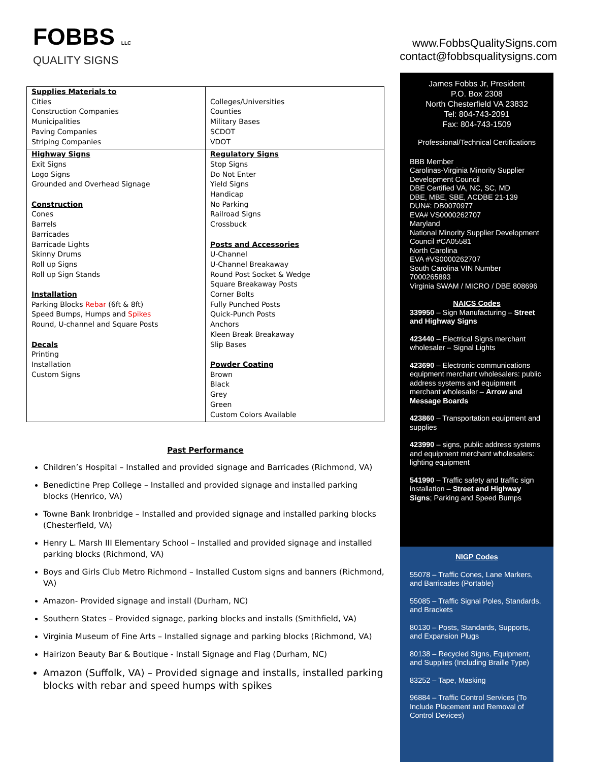FOBBS LLC
QUALITY SIGNS
www.FobbsQualitySigns.com
contact@fobbsqualitysigns.com
| Supplies Materials to Cities Construction Companies Municipalities Paving Companies Striping Companies | Colleges/Universities Counties Military Bases SCDOT VDOT |
| Highway Signs Exit Signs Logo Signs Grounded and Overhead Signage Construction Cones Barrels Barricades Barricade Lights Skinny Drums Roll up Signs Roll up Sign Stands Installation Parking Blocks Rebar (6ft & 8ft) Speed Bumps, Humps and Spikes Round, U-channel and Square Posts Decals Printing Installation Custom Signs | Regulatory Signs Stop Signs Do Not Enter Yield Signs Handicap No Parking Railroad Signs Crossbuck Posts and Accessories U-Channel U-Channel Breakaway Round Post Socket & Wedge Square Breakaway Posts Corner Bolts Fully Punched Posts Quick-Punch Posts Anchors Kleen Break Breakaway Slip Bases Powder Coating Brown Black Grey Green Custom Colors Available |
Past Performance
Children’s Hospital – Installed and provided signage and Barricades (Richmond, VA)
Benedictine Prep College – Installed and provided signage and installed parking blocks (Henrico, VA)
Towne Bank Ironbridge – Installed and provided signage and installed parking blocks (Chesterfield, VA)
Henry L. Marsh III Elementary School – Installed and provided signage and installed parking blocks (Richmond, VA)
Boys and Girls Club Metro Richmond – Installed Custom signs and banners (Richmond, VA)
Amazon- Provided signage and install (Durham, NC)
Southern States – Provided signage, parking blocks and installs (Smithfield, VA)
Virginia Museum of Fine Arts – Installed signage and parking blocks (Richmond, VA)
Hairizon Beauty Bar & Boutique - Install Signage and Flag (Durham, NC)
Amazon (Suffolk, VA) – Provided signage and installs, installed parking blocks with rebar and speed humps with spikes
James Fobbs Jr, President
P.O. Box 2308
North Chesterfield VA 23832
Tel: 804-743-2091
Fax: 804-743-1509
Professional/Technical Certifications
BBB Member
Carolinas-Virginia Minority Supplier Development Council
DBE Certified VA, NC, SC, MD
DBE, MBE, SBE, ACDBE 21-139
DUN#: DB0070977
EVA# VS0000262707
Maryland
National Minority Supplier Development Council #CA05581
North Carolina
EVA #VS0000262707
South Carolina VIN Number 7000265893
Virginia SWAM / MICRO / DBE 808696
NAICS Codes
339950 – Sign Manufacturing – Street and Highway Signs
423440 – Electrical Signs merchant wholesaler – Signal Lights
423690 – Electronic communications equipment merchant wholesalers: public address systems and equipment merchant wholesaler – Arrow and Message Boards
423860 – Transportation equipment and supplies
423990 – signs, public address systems and equipment merchant wholesalers: lighting equipment
541990 – Traffic safety and traffic sign installation – Street and Highway Signs; Parking and Speed Bumps
NIGP Codes
55078 – Traffic Cones, Lane Markers, and Barricades (Portable)
55085 – Traffic Signal Poles, Standards, and Brackets
80130 – Posts, Standards, Supports, and Expansion Plugs
80138 – Recycled Signs, Equipment, and Supplies (Including Braille Type)
83252 – Tape, Masking
96884 – Traffic Control Services (To Include Placement and Removal of Control Devices)